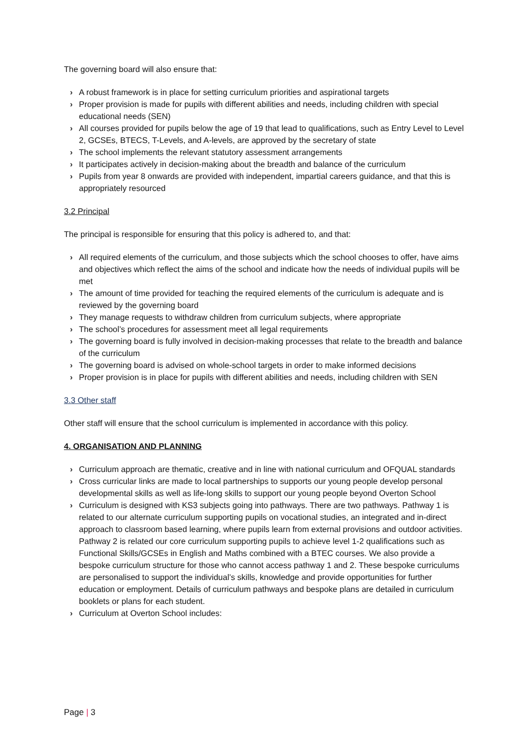The governing board will also ensure that:
› A robust framework is in place for setting curriculum priorities and aspirational targets
› Proper provision is made for pupils with different abilities and needs, including children with special educational needs (SEN)
› All courses provided for pupils below the age of 19 that lead to qualifications, such as Entry Level to Level 2, GCSEs, BTECS, T-Levels, and A-levels, are approved by the secretary of state
› The school implements the relevant statutory assessment arrangements
› It participates actively in decision-making about the breadth and balance of the curriculum
› Pupils from year 8 onwards are provided with independent, impartial careers guidance, and that this is appropriately resourced
3.2 Principal
The principal is responsible for ensuring that this policy is adhered to, and that:
› All required elements of the curriculum, and those subjects which the school chooses to offer, have aims and objectives which reflect the aims of the school and indicate how the needs of individual pupils will be met
› The amount of time provided for teaching the required elements of the curriculum is adequate and is reviewed by the governing board
› They manage requests to withdraw children from curriculum subjects, where appropriate
› The school’s procedures for assessment meet all legal requirements
› The governing board is fully involved in decision-making processes that relate to the breadth and balance of the curriculum
› The governing board is advised on whole-school targets in order to make informed decisions
› Proper provision is in place for pupils with different abilities and needs, including children with SEN
3.3 Other staff
Other staff will ensure that the school curriculum is implemented in accordance with this policy.
4. ORGANISATION AND PLANNING
› Curriculum approach are thematic, creative and in line with national curriculum and OFQUAL standards
› Cross curricular links are made to local partnerships to supports our young people develop personal developmental skills as well as life-long skills to support our young people beyond Overton School
› Curriculum is designed with KS3 subjects going into pathways. There are two pathways. Pathway 1 is related to our alternate curriculum supporting pupils on vocational studies, an integrated and in-direct approach to classroom based learning, where pupils learn from external provisions and outdoor activities. Pathway 2 is related our core curriculum supporting pupils to achieve level 1-2 qualifications such as Functional Skills/GCSEs in English and Maths combined with a BTEC courses. We also provide a bespoke curriculum structure for those who cannot access pathway 1 and 2. These bespoke curriculums are personalised to support the individual’s skills, knowledge and provide opportunities for further education or employment. Details of curriculum pathways and bespoke plans are detailed in curriculum booklets or plans for each student.
› Curriculum at Overton School includes:
Page | 3